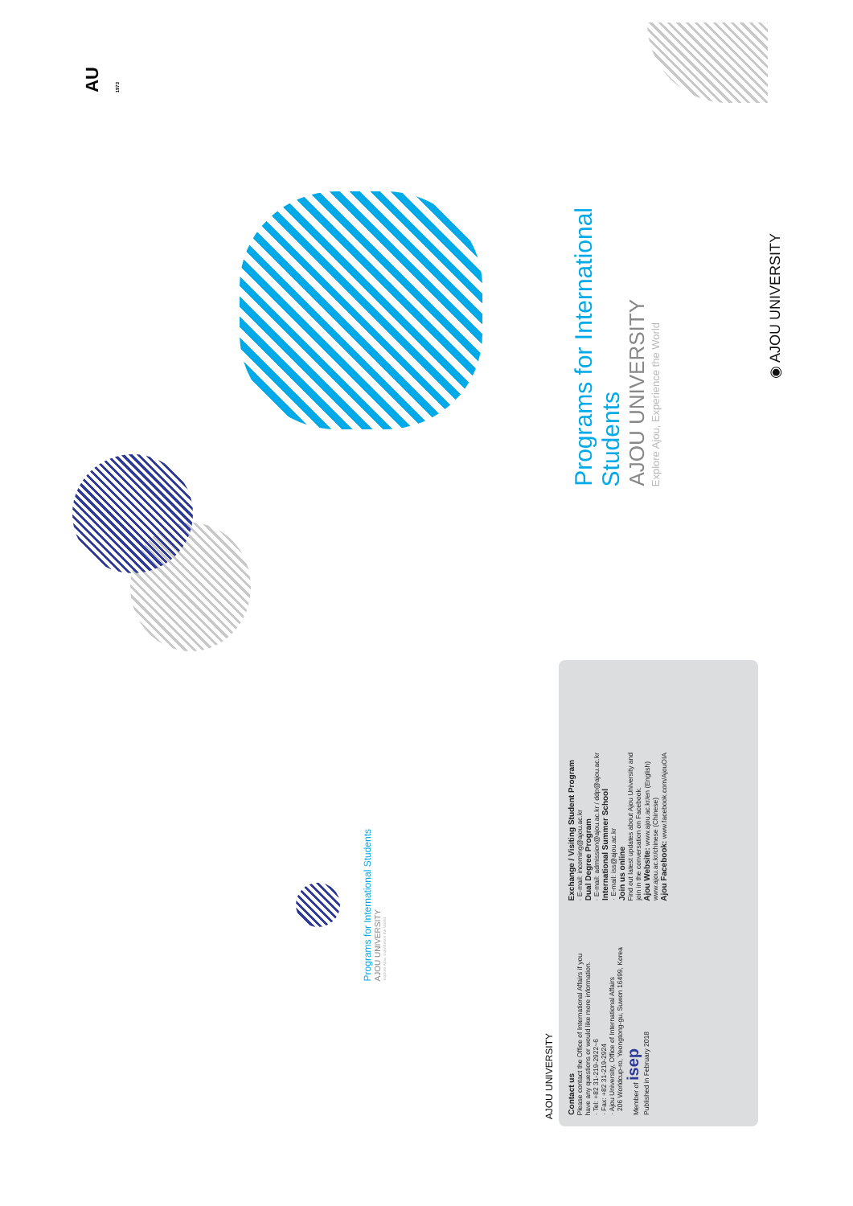AU 1973
Programs for International Students
AJOU UNIVERSITY
Explore Ajou, Experience the World
◉ AJOU UNIVERSITY
Programs for International Students
AJOU UNIVERSITY
Explore Ajou, Experience the World
AJOU UNIVERSITY
Contact us
Please contact the Office of International Affairs if you
have any questions or would like more information.
· Tel: +82 31-219-2922~6
· Fax: +82 31-219-2924
· Ajou University, Office of International Affairs
206 Worldcup-ro, Yeongtong-gu, Suwon 16499, Korea
Member of isep
Published in February 2018
Exchange / Visiting Student Program
· E-mail: incoming@ajou.ac.kr
Dual Degree Program
· E-mail: admission@ajou.ac.kr / ddp@ajou.ac.kr
International Summer School
· E-mail: iss@ajou.ac.kr
Join us online
Find out latest updates about Ajou University and
join in the conversation on Facebook.
Ajou Website: www.ajou.ac.kr/en (English)
www.ajou.ac.kr/chinese (Chinese)
Ajou Facebook: www.facebook.com/AjouOIA